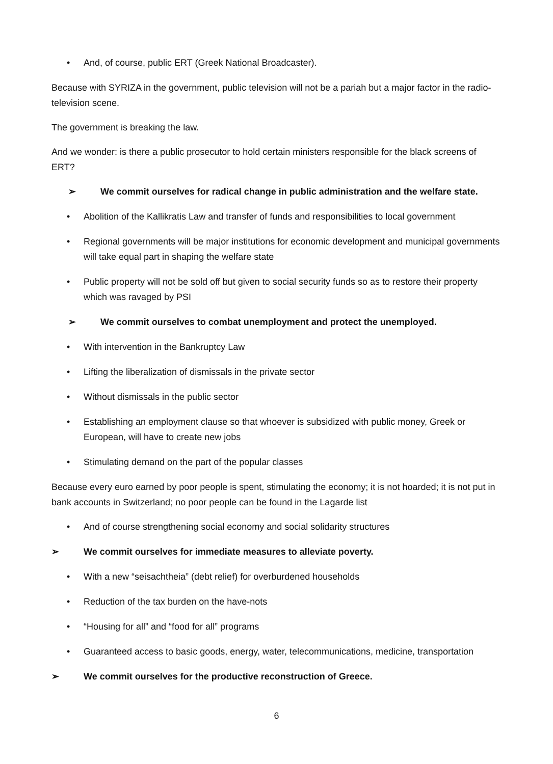• And, of course, public ERT (Greek National Broadcaster).
Because with SYRIZA in the government, public television will not be a pariah but a major factor in the radio-television scene.
The government is breaking the law.
And we wonder: is there a public prosecutor to hold certain ministers responsible for the black screens of ERT?
➢ We commit ourselves for radical change in public administration and the welfare state.
• Abolition of the Kallikratis Law and transfer of funds and responsibilities to local government
• Regional governments will be major institutions for economic development and municipal governments will take equal part in shaping the welfare state
• Public property will not be sold off but given to social security funds so as to restore their property which was ravaged by PSI
➢ We commit ourselves to combat unemployment and protect the unemployed.
• With intervention in the Bankruptcy Law
• Lifting the liberalization of dismissals in the private sector
• Without dismissals in the public sector
• Establishing an employment clause so that whoever is subsidized with public money, Greek or European, will have to create new jobs
• Stimulating demand on the part of the popular classes
Because every euro earned by poor people is spent, stimulating the economy; it is not hoarded; it is not put in bank accounts in Switzerland; no poor people can be found in the Lagarde list
• And of course strengthening social economy and social solidarity structures
➢ We commit ourselves for immediate measures to alleviate poverty.
• With a new “seisachtheia” (debt relief) for overburdened households
• Reduction of the tax burden on the have-nots
• “Housing for all” and “food for all” programs
• Guaranteed access to basic goods, energy, water, telecommunications, medicine, transportation
➢ We commit ourselves for the productive reconstruction of Greece.
6